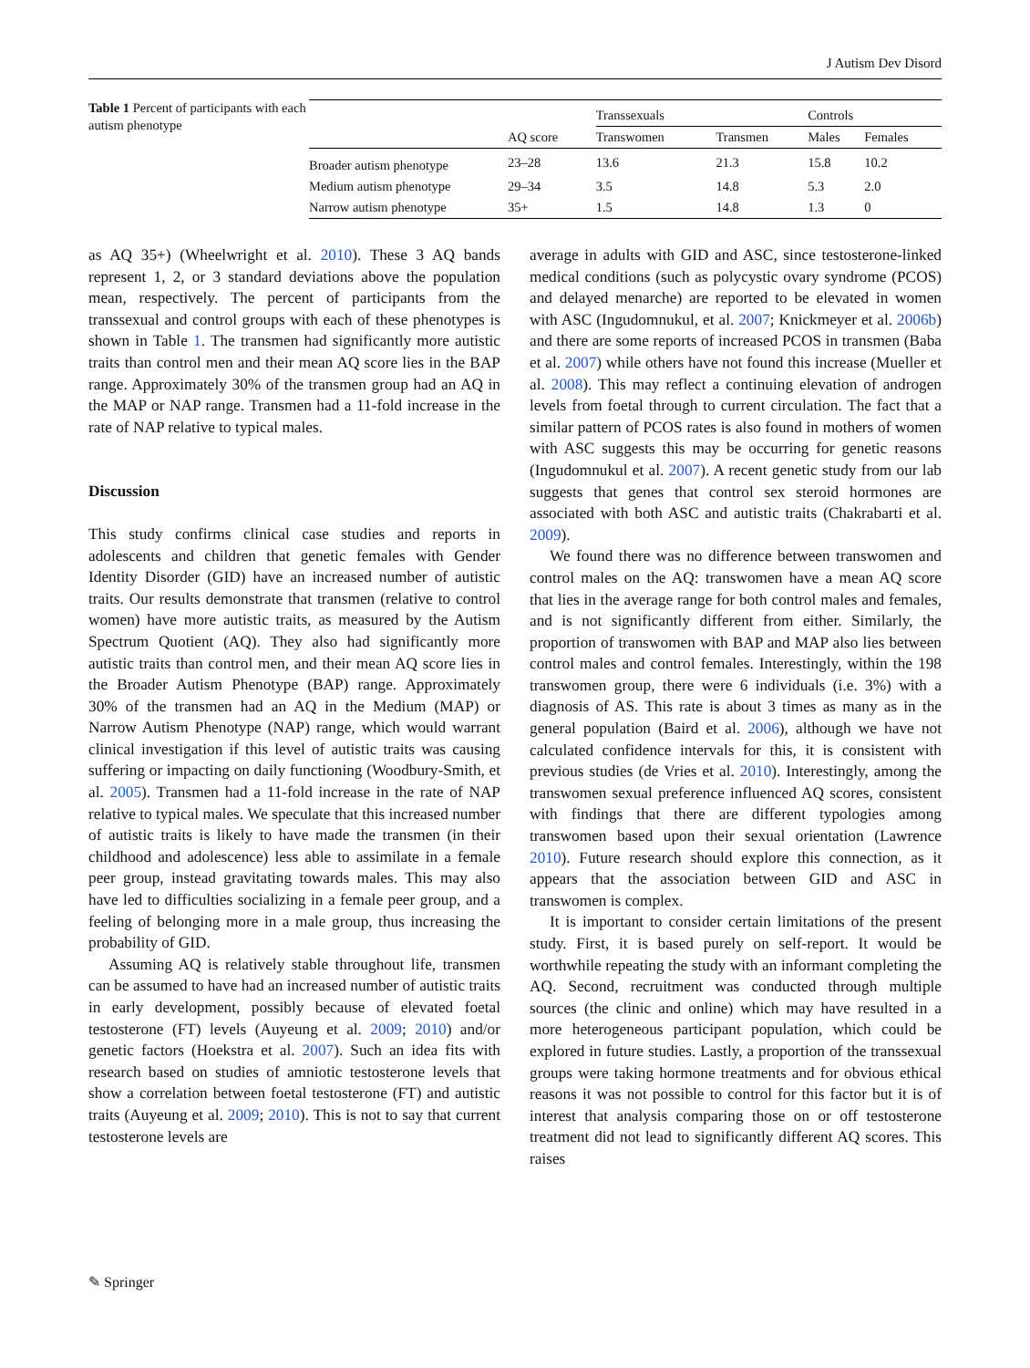J Autism Dev Disord
Table 1 Percent of participants with each autism phenotype
| | | Transsexuals | | Controls | |
| --- | --- | --- | --- | --- | --- |
| | AQ score | Transwomen | Transmen | Males | Females |
| Broader autism phenotype | 23–28 | 13.6 | 21.3 | 15.8 | 10.2 |
| Medium autism phenotype | 29–34 | 3.5 | 14.8 | 5.3 | 2.0 |
| Narrow autism phenotype | 35+ | 1.5 | 14.8 | 1.3 | 0 |
as AQ 35+) (Wheelwright et al. 2010). These 3 AQ bands represent 1, 2, or 3 standard deviations above the population mean, respectively. The percent of participants from the transsexual and control groups with each of these phenotypes is shown in Table 1. The transmen had significantly more autistic traits than control men and their mean AQ score lies in the BAP range. Approximately 30% of the transmen group had an AQ in the MAP or NAP range. Transmen had a 11-fold increase in the rate of NAP relative to typical males.
Discussion
This study confirms clinical case studies and reports in adolescents and children that genetic females with Gender Identity Disorder (GID) have an increased number of autistic traits. Our results demonstrate that transmen (relative to control women) have more autistic traits, as measured by the Autism Spectrum Quotient (AQ). They also had significantly more autistic traits than control men, and their mean AQ score lies in the Broader Autism Phenotype (BAP) range. Approximately 30% of the transmen had an AQ in the Medium (MAP) or Narrow Autism Phenotype (NAP) range, which would warrant clinical investigation if this level of autistic traits was causing suffering or impacting on daily functioning (Woodbury-Smith, et al. 2005). Transmen had a 11-fold increase in the rate of NAP relative to typical males. We speculate that this increased number of autistic traits is likely to have made the transmen (in their childhood and adolescence) less able to assimilate in a female peer group, instead gravitating towards males. This may also have led to difficulties socializing in a female peer group, and a feeling of belonging more in a male group, thus increasing the probability of GID.
Assuming AQ is relatively stable throughout life, transmen can be assumed to have had an increased number of autistic traits in early development, possibly because of elevated foetal testosterone (FT) levels (Auyeung et al. 2009; 2010) and/or genetic factors (Hoekstra et al. 2007). Such an idea fits with research based on studies of amniotic testosterone levels that show a correlation between foetal testosterone (FT) and autistic traits (Auyeung et al. 2009; 2010). This is not to say that current testosterone levels are
average in adults with GID and ASC, since testosterone-linked medical conditions (such as polycystic ovary syndrome (PCOS) and delayed menarche) are reported to be elevated in women with ASC (Ingudomnukul, et al. 2007; Knickmeyer et al. 2006b) and there are some reports of increased PCOS in transmen (Baba et al. 2007) while others have not found this increase (Mueller et al. 2008). This may reflect a continuing elevation of androgen levels from foetal through to current circulation. The fact that a similar pattern of PCOS rates is also found in mothers of women with ASC suggests this may be occurring for genetic reasons (Ingudomnukul et al. 2007). A recent genetic study from our lab suggests that genes that control sex steroid hormones are associated with both ASC and autistic traits (Chakrabarti et al. 2009).
We found there was no difference between transwomen and control males on the AQ: transwomen have a mean AQ score that lies in the average range for both control males and females, and is not significantly different from either. Similarly, the proportion of transwomen with BAP and MAP also lies between control males and control females. Interestingly, within the 198 transwomen group, there were 6 individuals (i.e. 3%) with a diagnosis of AS. This rate is about 3 times as many as in the general population (Baird et al. 2006), although we have not calculated confidence intervals for this, it is consistent with previous studies (de Vries et al. 2010). Interestingly, among the transwomen sexual preference influenced AQ scores, consistent with findings that there are different typologies among transwomen based upon their sexual orientation (Lawrence 2010). Future research should explore this connection, as it appears that the association between GID and ASC in transwomen is complex.
It is important to consider certain limitations of the present study. First, it is based purely on self-report. It would be worthwhile repeating the study with an informant completing the AQ. Second, recruitment was conducted through multiple sources (the clinic and online) which may have resulted in a more heterogeneous participant population, which could be explored in future studies. Lastly, a proportion of the transsexual groups were taking hormone treatments and for obvious ethical reasons it was not possible to control for this factor but it is of interest that analysis comparing those on or off testosterone treatment did not lead to significantly different AQ scores. This raises
✎ Springer